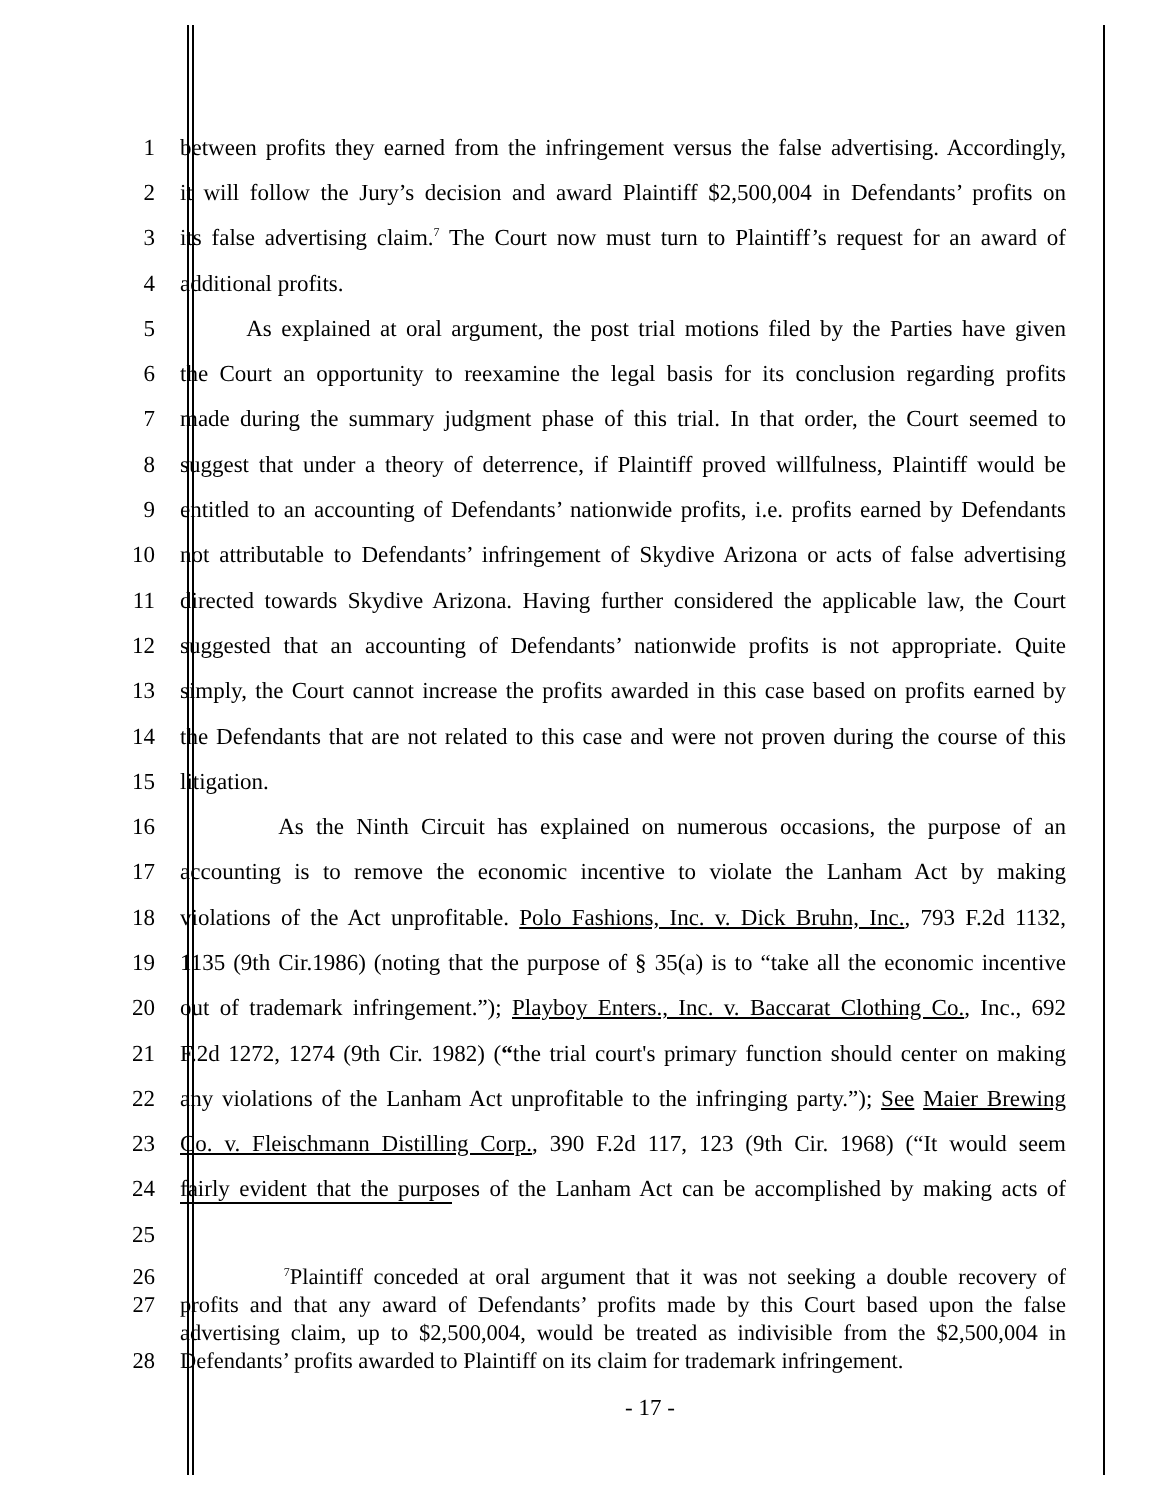1 between profits they earned from the infringement versus the false advertising. Accordingly,
2 it will follow the Jury’s decision and award Plaintiff $2,500,004 in Defendants’ profits on
3 its false advertising claim.<sup>7</sup> The Court now must turn to Plaintiff’s request for an award of
4 additional profits.
5 As explained at oral argument, the post trial motions filed by the Parties have given
6 the Court an opportunity to reexamine the legal basis for its conclusion regarding profits
7 made during the summary judgment phase of this trial. In that order, the Court seemed to
8 suggest that under a theory of deterrence, if Plaintiff proved willfulness, Plaintiff would be
9 entitled to an accounting of Defendants’ nationwide profits, i.e. profits earned by Defendants
10 not attributable to Defendants’ infringement of Skydive Arizona or acts of false advertising
11 directed towards Skydive Arizona. Having further considered the applicable law, the Court
12 suggested that an accounting of Defendants’ nationwide profits is not appropriate. Quite
13 simply, the Court cannot increase the profits awarded in this case based on profits earned by
14 the Defendants that are not related to this case and were not proven during the course of this
15 litigation.
16 As the Ninth Circuit has explained on numerous occasions, the purpose of an
17 accounting is to remove the economic incentive to violate the Lanham Act by making
18 violations of the Act unprofitable. Polo Fashions, Inc. v. Dick Bruhn, Inc., 793 F.2d 1132,
19 1135 (9th Cir.1986) (noting that the purpose of § 35(a) is to “take all the economic incentive
20 out of trademark infringement.”); Playboy Enters., Inc. v. Baccarat Clothing Co., Inc., 692
21 F.2d 1272, 1274 (9th Cir. 1982) (“the trial court's primary function should center on making
22 any violations of the Lanham Act unprofitable to the infringing party.”); See Maier Brewing
23 Co. v. Fleischmann Distilling Corp., 390 F.2d 117, 123 (9th Cir. 1968) (“It would seem
24 fairly evident that the purposes of the Lanham Act can be accomplished by making acts of
25
26 <sup>7</sup>Plaintiff conceded at oral argument that it was not seeking a double recovery of
27 profits and that any award of Defendants’ profits made by this Court based upon the false
advertising claim, up to $2,500,004, would be treated as indivisible from the $2,500,004 in
28 Defendants’ profits awarded to Plaintiff on its claim for trademark infringement.
- 17 -